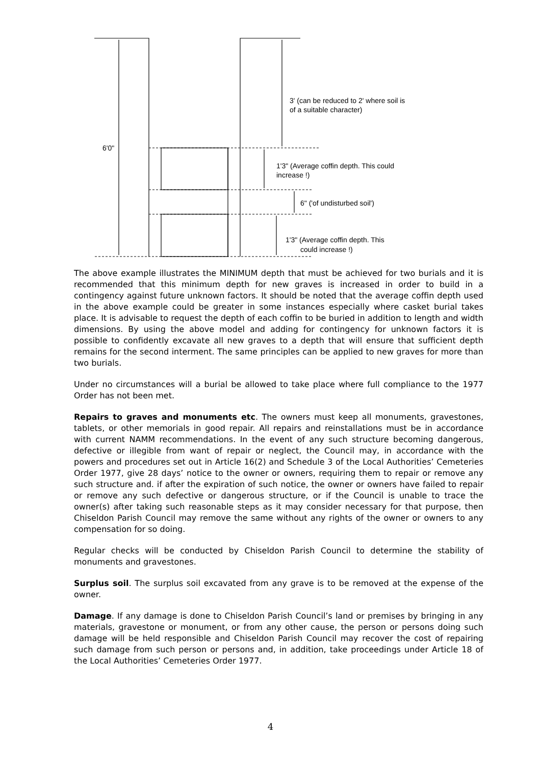6'0"
3' (can be reduced to 2' where soil is
of a suitable character)
1'3" (Average coffin depth. This could
increase !)
6" ('of undisturbed soil')
1'3" (Average coffin depth. This
could increase !)
The above example illustrates the MINIMUM depth that must be achieved for two burials and it is recommended that this minimum depth for new graves is increased in order to build in a contingency against future unknown factors. It should be noted that the average coffin depth used in the above example could be greater in some instances especially where casket burial takes place. It is advisable to request the depth of each coffin to be buried in addition to length and width dimensions. By using the above model and adding for contingency for unknown factors it is possible to confidently excavate all new graves to a depth that will ensure that sufficient depth remains for the second interment. The same principles can be applied to new graves for more than two burials.
Under no circumstances will a burial be allowed to take place where full compliance to the 1977 Order has not been met.
Repairs to graves and monuments etc. The owners must keep all monuments, gravestones, tablets, or other memorials in good repair. All repairs and reinstallations must be in accordance with current NAMM recommendations. In the event of any such structure becoming dangerous, defective or illegible from want of repair or neglect, the Council may, in accordance with the powers and procedures set out in Article 16(2) and Schedule 3 of the Local Authorities’ Cemeteries Order 1977, give 28 days’ notice to the owner or owners, requiring them to repair or remove any such structure and. if after the expiration of such notice, the owner or owners have failed to repair or remove any such defective or dangerous structure, or if the Council is unable to trace the owner(s) after taking such reasonable steps as it may consider necessary for that purpose, then Chiseldon Parish Council may remove the same without any rights of the owner or owners to any compensation for so doing.
Regular checks will be conducted by Chiseldon Parish Council to determine the stability of monuments and gravestones.
Surplus soil. The surplus soil excavated from any grave is to be removed at the expense of the owner.
Damage. If any damage is done to Chiseldon Parish Council’s land or premises by bringing in any materials, gravestone or monument, or from any other cause, the person or persons doing such damage will be held responsible and Chiseldon Parish Council may recover the cost of repairing such damage from such person or persons and, in addition, take proceedings under Article 18 of the Local Authorities’ Cemeteries Order 1977.
4